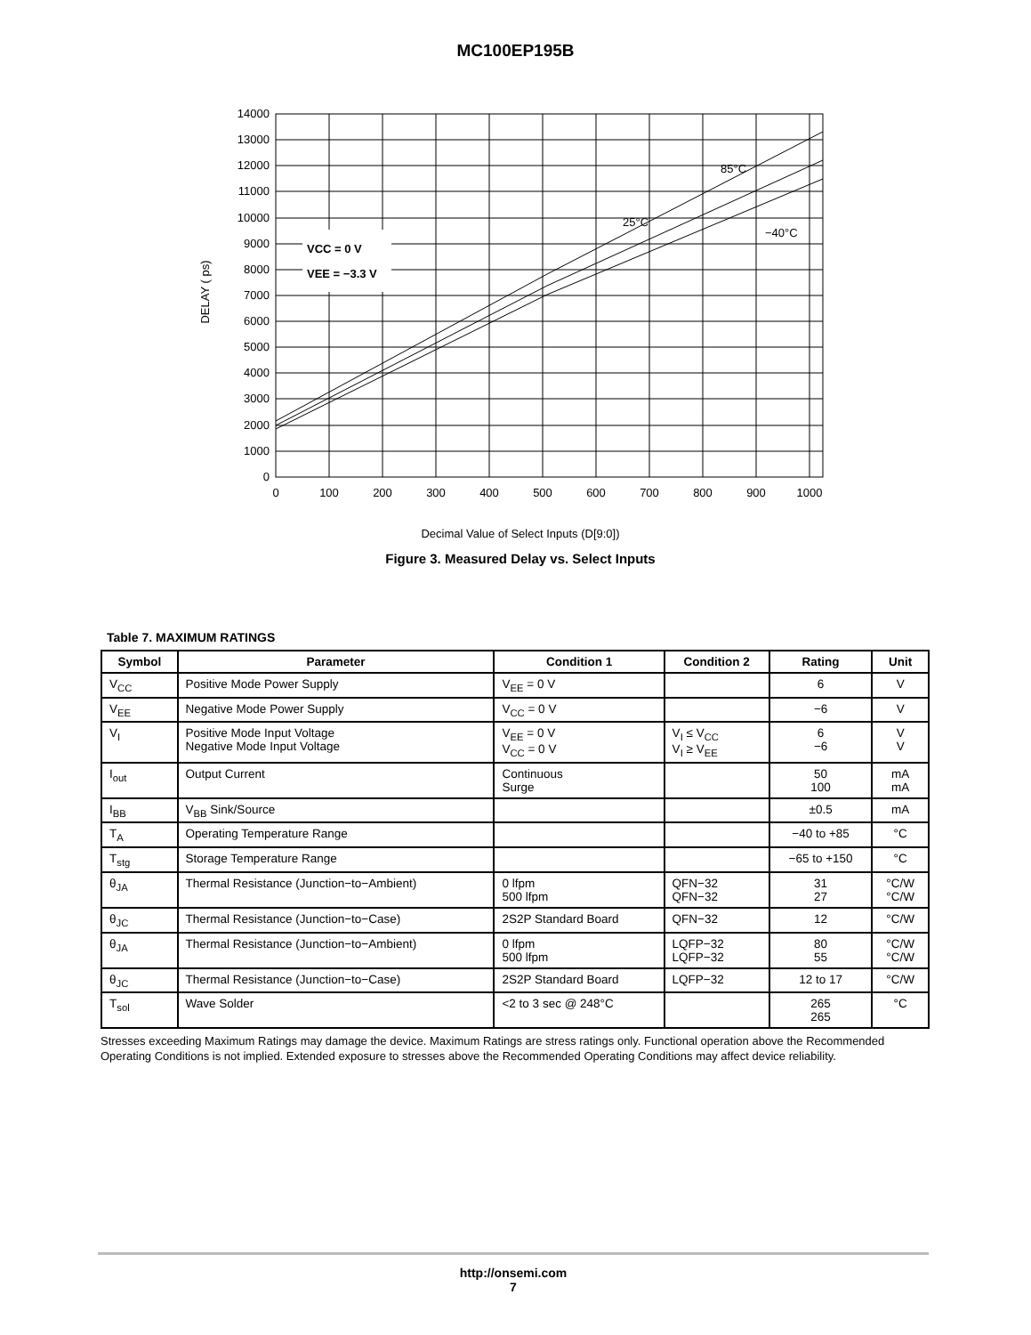MC100EP195B
VCC = 0 V
VEE = −3.3 V
85°C
25°C
−40°C
14000
13000
12000
11000
10000
9000
8000
7000
6000
5000
4000
3000
2000
1000
0
0
100
200
300
400
500
600
700
800
900
1000
DELAY ( ps)
Decimal Value of Select Inputs (D[9:0])
Figure 3. Measured Delay vs. Select Inputs
Table 7. MAXIMUM RATINGS
| Symbol | Parameter | Condition 1 | Condition 2 | Rating | Unit |
| --- | --- | --- | --- | --- | --- |
| V<sub>CC</sub> | Positive Mode Power Supply | V<sub>EE</sub> = 0 V | | 6 | V |
| V<sub>EE</sub> | Negative Mode Power Supply | V<sub>CC</sub> = 0 V | | −6 | V |
| V<sub>I</sub> | Positive Mode Input Voltage Negative Mode Input Voltage | V<sub>EE</sub> = 0 V V<sub>CC</sub> = 0 V | V<sub>I</sub> ≤ V<sub>CC</sub> V<sub>I</sub> ≥ V<sub>EE</sub> | 6 −6 | V V |
| I<sub>out</sub> | Output Current | Continuous Surge | | 50 100 | mA mA |
| I<sub>BB</sub> | V<sub>BB</sub> Sink/Source | | | ±0.5 | mA |
| T<sub>A</sub> | Operating Temperature Range | | | −40 to +85 | °C |
| T<sub>stg</sub> | Storage Temperature Range | | | −65 to +150 | °C |
| θ<sub>JA</sub> | Thermal Resistance (Junction−to−Ambient) | 0 lfpm 500 lfpm | QFN−32 QFN−32 | 31 27 | °C/W °C/W |
| θ<sub>JC</sub> | Thermal Resistance (Junction−to−Case) | 2S2P Standard Board | QFN−32 | 12 | °C/W |
| θ<sub>JA</sub> | Thermal Resistance (Junction−to−Ambient) | 0 lfpm 500 lfpm | LQFP−32 LQFP−32 | 80 55 | °C/W °C/W |
| θ<sub>JC</sub> | Thermal Resistance (Junction−to−Case) | 2S2P Standard Board | LQFP−32 | 12 to 17 | °C/W |
| T<sub>sol</sub> | Wave Solder | <2 to 3 sec @ 248°C | | 265 265 | °C |
Stresses exceeding Maximum Ratings may damage the device. Maximum Ratings are stress ratings only. Functional operation above the Recommended Operating Conditions is not implied. Extended exposure to stresses above the Recommended Operating Conditions may affect device reliability.
http://onsemi.com
7